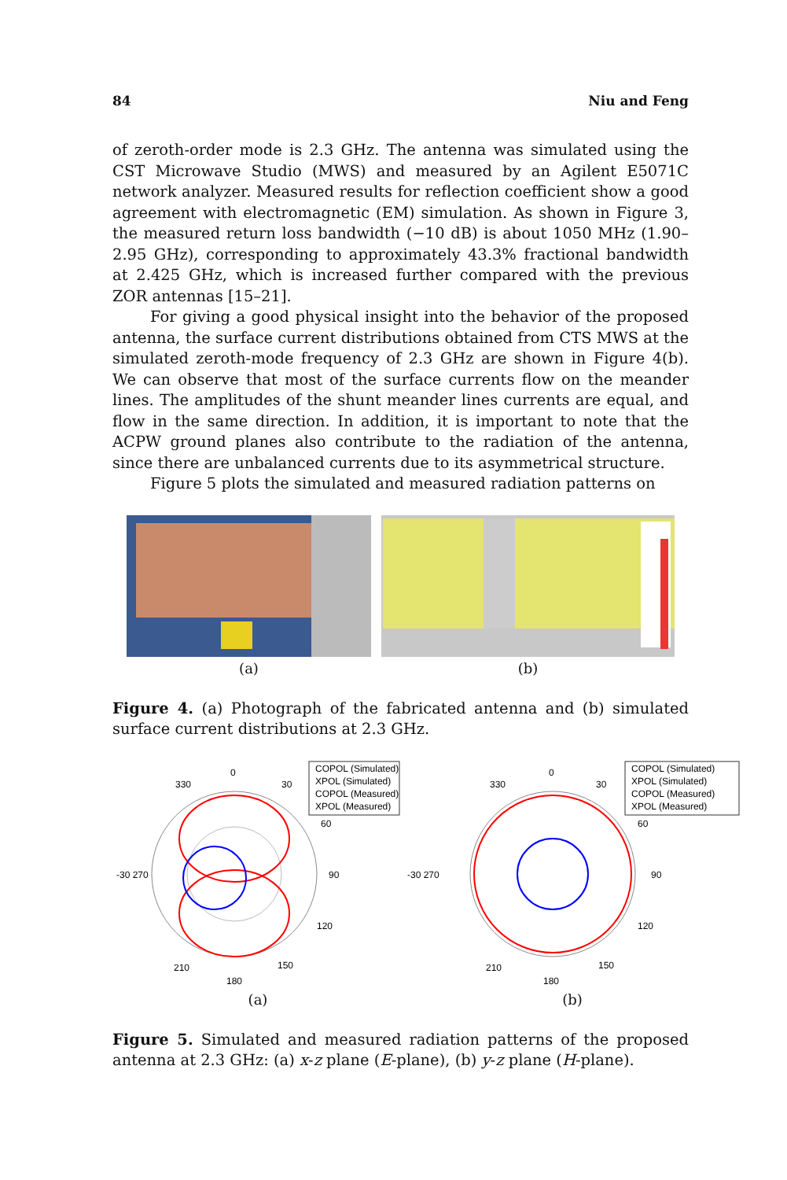84 Niu and Feng
of zeroth-order mode is 2.3 GHz. The antenna was simulated using the CST Microwave Studio (MWS) and measured by an Agilent E5071C network analyzer. Measured results for reflection coefficient show a good agreement with electromagnetic (EM) simulation. As shown in Figure 3, the measured return loss bandwidth (−10 dB) is about 1050 MHz (1.90–2.95 GHz), corresponding to approximately 43.3% fractional bandwidth at 2.425 GHz, which is increased further compared with the previous ZOR antennas [15–21].
For giving a good physical insight into the behavior of the proposed antenna, the surface current distributions obtained from CTS MWS at the simulated zeroth-mode frequency of 2.3 GHz are shown in Figure 4(b). We can observe that most of the surface currents flow on the meander lines. The amplitudes of the shunt meander lines currents are equal, and flow in the same direction. In addition, it is important to note that the ACPW ground planes also contribute to the radiation of the antenna, since there are unbalanced currents due to its asymmetrical structure.
Figure 5 plots the simulated and measured radiation patterns on
(a) (b)
Figure 4. (a) Photograph of the fabricated antenna and (b) simulated surface current distributions at 2.3 GHz.
COPOL (Simulated)
XPOL (Simulated)
COPOL (Measured)
XPOL (Measured)
0
330
30
60
90
-30 270
120
150
180
210
(a)
COPOL (Simulated)
XPOL (Simulated)
COPOL (Measured)
XPOL (Measured)
0
330
30
60
90
-30 270
120
150
180
210
(b)
Figure 5. Simulated and measured radiation patterns of the proposed antenna at 2.3 GHz: (a) x-z plane (E-plane), (b) y-z plane (H-plane).